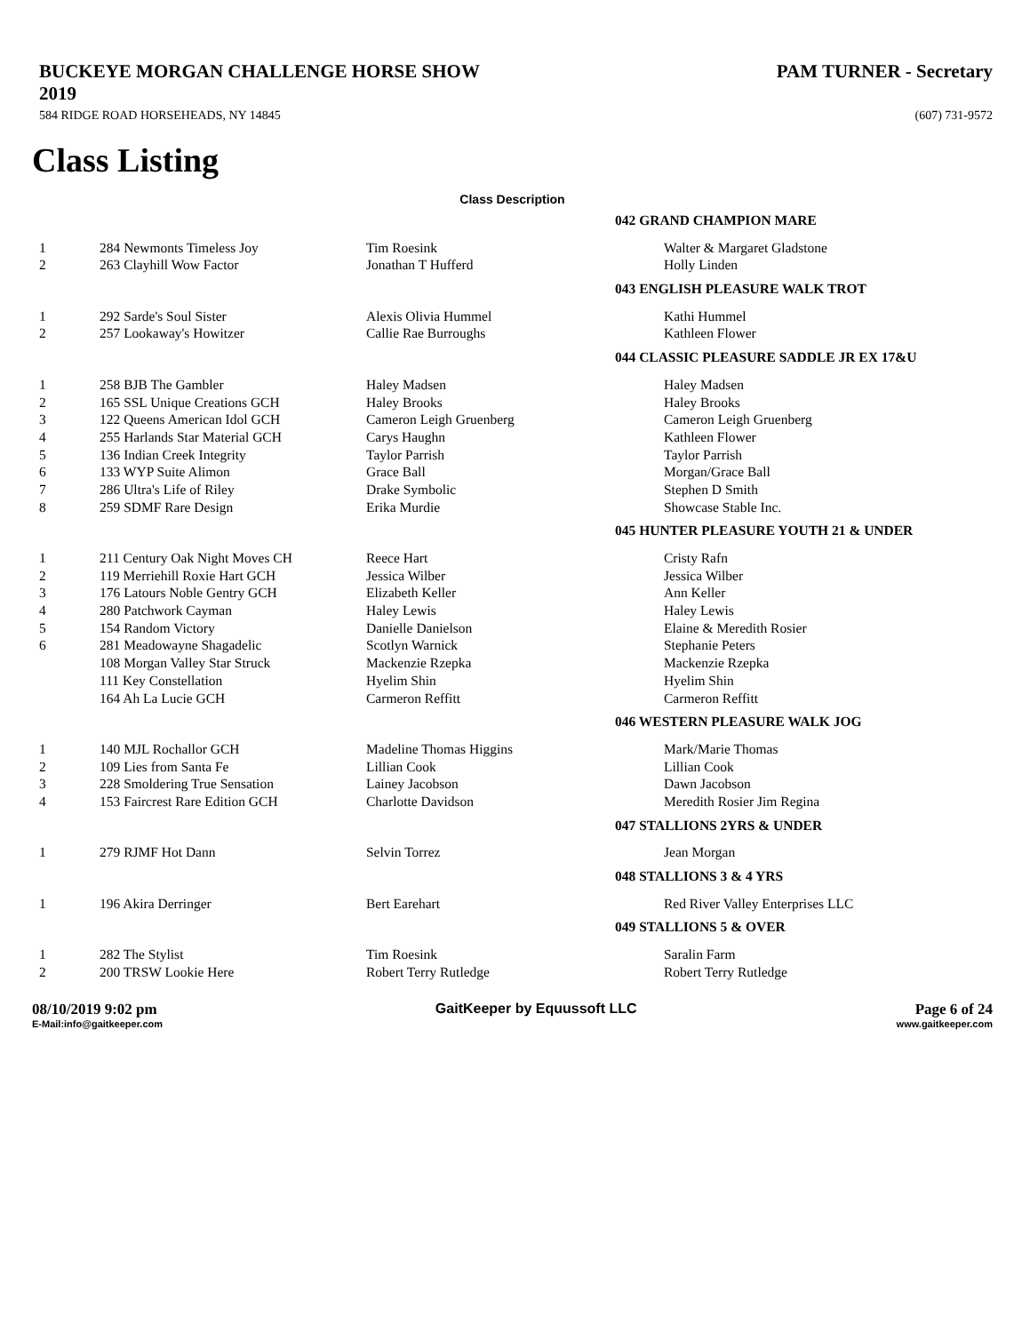BUCKEYE MORGAN CHALLENGE HORSE SHOW
2019
PAM TURNER - Secretary
584 RIDGE ROAD HORSEHEADS, NY 14845
(607) 731-9572
Class Listing
Class Description
| | | 042 GRAND CHAMPION MARE | |
| 1 | 284 Newmonts Timeless Joy | Tim Roesink | Walter & Margaret Gladstone |
| 2 | 263 Clayhill Wow Factor | Jonathan T Hufferd | Holly Linden |
| | | 043 ENGLISH PLEASURE WALK TROT | |
| 1 | 292 Sarde's Soul Sister | Alexis Olivia Hummel | Kathi Hummel |
| 2 | 257 Lookaway's Howitzer | Callie Rae Burroughs | Kathleen Flower |
| | | 044 CLASSIC PLEASURE SADDLE JR EX 17&U | |
| 1 | 258 BJB The Gambler | Haley Madsen | Haley Madsen |
| 2 | 165 SSL Unique Creations GCH | Haley Brooks | Haley Brooks |
| 3 | 122 Queens American Idol GCH | Cameron Leigh Gruenberg | Cameron Leigh Gruenberg |
| 4 | 255 Harlands Star Material GCH | Carys Haughn | Kathleen Flower |
| 5 | 136 Indian Creek Integrity | Taylor Parrish | Taylor Parrish |
| 6 | 133 WYP Suite Alimon | Grace Ball | Morgan/Grace Ball |
| 7 | 286 Ultra's Life of Riley | Drake Symbolic | Stephen D Smith |
| 8 | 259 SDMF Rare Design | Erika Murdie | Showcase Stable Inc. |
| | | 045 HUNTER PLEASURE YOUTH 21 & UNDER | |
| 1 | 211 Century Oak Night Moves CH | Reece Hart | Cristy Rafn |
| 2 | 119 Merriehill Roxie Hart GCH | Jessica Wilber | Jessica Wilber |
| 3 | 176 Latours Noble Gentry GCH | Elizabeth Keller | Ann Keller |
| 4 | 280 Patchwork Cayman | Haley Lewis | Haley Lewis |
| 5 | 154 Random Victory | Danielle Danielson | Elaine & Meredith Rosier |
| 6 | 281 Meadowayne Shagadelic | Scotlyn Warnick | Stephanie Peters |
| | 108 Morgan Valley Star Struck | Mackenzie Rzepka | Mackenzie Rzepka |
| | 111 Key Constellation | Hyelim Shin | Hyelim Shin |
| | 164 Ah La Lucie GCH | Carmeron Reffitt | Carmeron Reffitt |
| | | 046 WESTERN PLEASURE WALK JOG | |
| 1 | 140 MJL Rochallor GCH | Madeline Thomas Higgins | Mark/Marie Thomas |
| 2 | 109 Lies from Santa Fe | Lillian Cook | Lillian Cook |
| 3 | 228 Smoldering True Sensation | Lainey Jacobson | Dawn Jacobson |
| 4 | 153 Faircrest Rare Edition GCH | Charlotte Davidson | Meredith Rosier Jim Regina |
| | | 047 STALLIONS 2YRS & UNDER | |
| 1 | 279 RJMF Hot Dann | Selvin Torrez | Jean Morgan |
| | | 048 STALLIONS 3 & 4 YRS | |
| 1 | 196 Akira Derringer | Bert Earehart | Red River Valley Enterprises LLC |
| | | 049 STALLIONS 5 & OVER | |
| 1 | 282 The Stylist | Tim Roesink | Saralin Farm |
| 2 | 200 TRSW Lookie Here | Robert Terry Rutledge | Robert Terry Rutledge |
08/10/2019 9:02 pm GaitKeeper by Equussoft LLC Page 6 of 24
E-Mail:info@gaitkeeper.com www.gaitkeeper.com